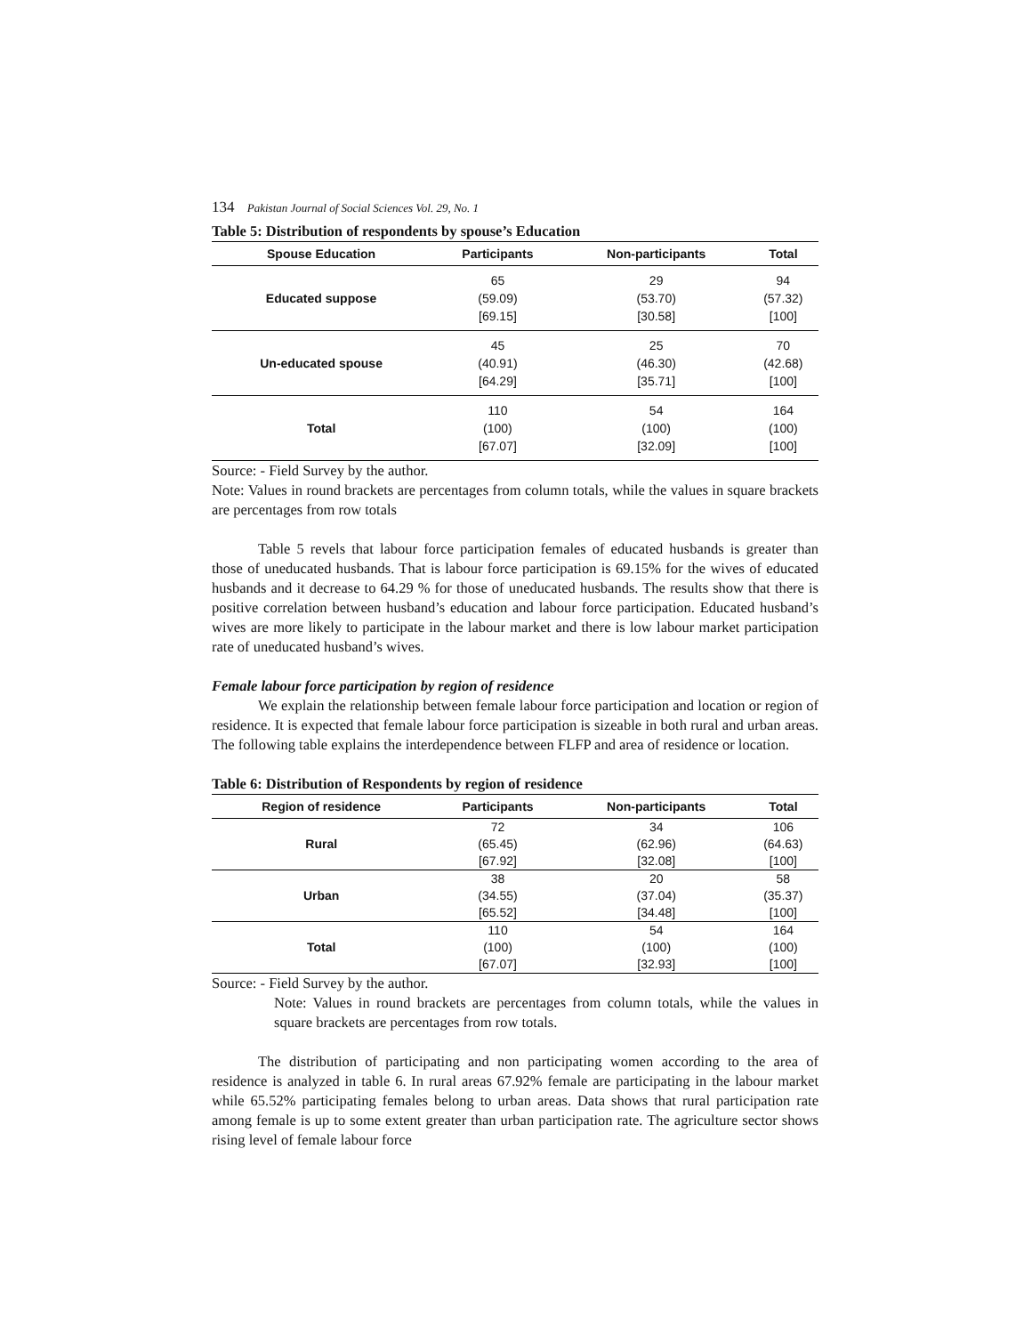134 Pakistan Journal of Social Sciences Vol. 29, No. 1
Table 5: Distribution of respondents by spouse’s Education
| Spouse Education | Participants | Non-participants | Total |
| --- | --- | --- | --- |
| Educated suppose | 65 (59.09) [69.15] | 29 (53.70) [30.58] | 94 (57.32) [100] |
| Un-educated spouse | 45 (40.91) [64.29] | 25 (46.30) [35.71] | 70 (42.68) [100] |
| Total | 110 (100) [67.07] | 54 (100) [32.09] | 164 (100) [100] |
Source: - Field Survey by the author.
Note: Values in round brackets are percentages from column totals, while the values in square brackets are percentages from row totals
Table 5 revels that labour force participation females of educated husbands is greater than those of uneducated husbands. That is labour force participation is 69.15% for the wives of educated husbands and it decrease to 64.29 % for those of uneducated husbands. The results show that there is positive correlation between husband’s education and labour force participation. Educated husband’s wives are more likely to participate in the labour market and there is low labour market participation rate of uneducated husband’s wives.
Female labour force participation by region of residence
We explain the relationship between female labour force participation and location or region of residence. It is expected that female labour force participation is sizeable in both rural and urban areas. The following table explains the interdependence between FLFP and area of residence or location.
Table 6: Distribution of Respondents by region of residence
| Region of residence | Participants | Non-participants | Total |
| --- | --- | --- | --- |
| Rural | 72 (65.45) [67.92] | 34 (62.96) [32.08] | 106 (64.63) [100] |
| Urban | 38 (34.55) [65.52] | 20 (37.04) [34.48] | 58 (35.37) [100] |
| Total | 110 (100) [67.07] | 54 (100) [32.93] | 164 (100) [100] |
Source: - Field Survey by the author.
Note: Values in round brackets are percentages from column totals, while the values in square brackets are percentages from row totals.
The distribution of participating and non participating women according to the area of residence is analyzed in table 6. In rural areas 67.92% female are participating in the labour market while 65.52% participating females belong to urban areas. Data shows that rural participation rate among female is up to some extent greater than urban participation rate. The agriculture sector shows rising level of female labour force